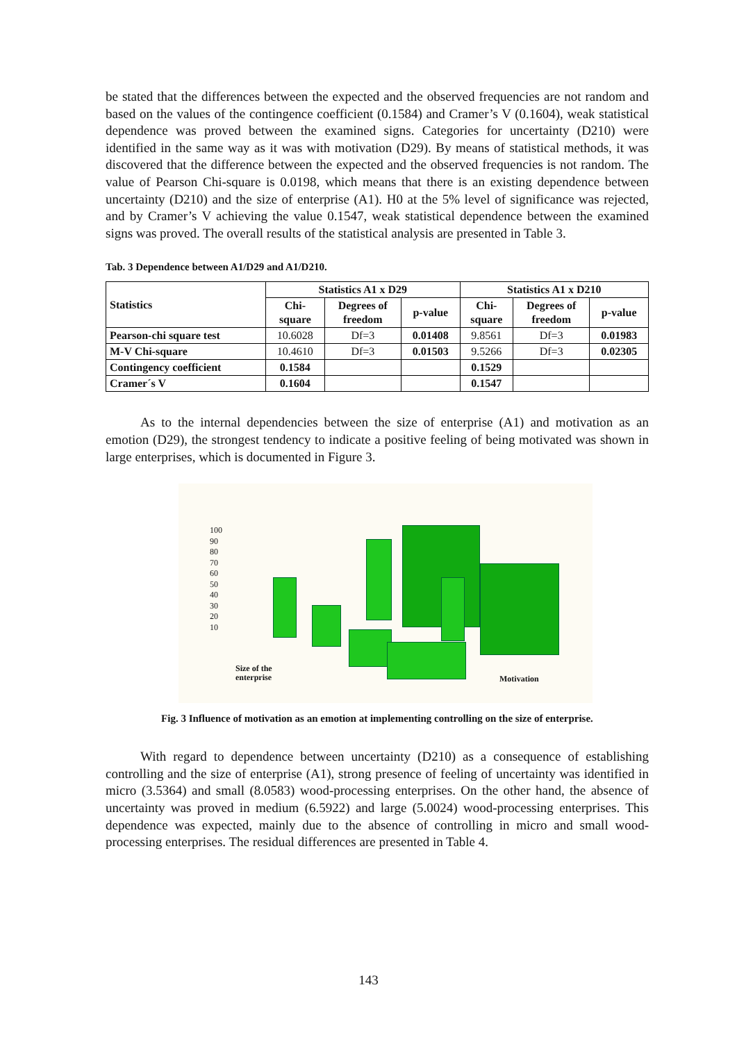be stated that the differences between the expected and the observed frequencies are not random and based on the values of the contingence coefficient (0.1584) and Cramer’s V (0.1604), weak statistical dependence was proved between the examined signs. Categories for uncertainty (D210) were identified in the same way as it was with motivation (D29). By means of statistical methods, it was discovered that the difference between the expected and the observed frequencies is not random. The value of Pearson Chi-square is 0.0198, which means that there is an existing dependence between uncertainty (D210) and the size of enterprise (A1). H0 at the 5% level of significance was rejected, and by Cramer’s V achieving the value 0.1547, weak statistical dependence between the examined signs was proved. The overall results of the statistical analysis are presented in Table 3.
Tab. 3 Dependence between A1/D29 and A1/D210.
| Statistics | Statistics A1 x D29 | | | Statistics A1 x D210 | | |
| --- | --- | --- | --- | --- | --- | --- |
| | Chi- square | Degrees of freedom | p-value | Chi- square | Degrees of freedom | p-value |
| Pearson-chi square test | 10.6028 | Df=3 | 0.01408 | 9.8561 | Df=3 | 0.01983 |
| M-V Chi-square | 10.4610 | Df=3 | 0.01503 | 9.5266 | Df=3 | 0.02305 |
| Contingency coefficient | 0.1584 | | | 0.1529 | | |
| Cramer´s V | 0.1604 | | | 0.1547 | | |
As to the internal dependencies between the size of enterprise (A1) and motivation as an emotion (D29), the strongest tendency to indicate a positive feeling of being motivated was shown in large enterprises, which is documented in Figure 3.
100
90
80
70
60
50
40
30
20
10
Size of the
enterprise
Motivation
Fig. 3 Influence of motivation as an emotion at implementing controlling on the size of enterprise.
With regard to dependence between uncertainty (D210) as a consequence of establishing controlling and the size of enterprise (A1), strong presence of feeling of uncertainty was identified in micro (3.5364) and small (8.0583) wood-processing enterprises. On the other hand, the absence of uncertainty was proved in medium (6.5922) and large (5.0024) wood-processing enterprises. This dependence was expected, mainly due to the absence of controlling in micro and small wood-processing enterprises. The residual differences are presented in Table 4.
143